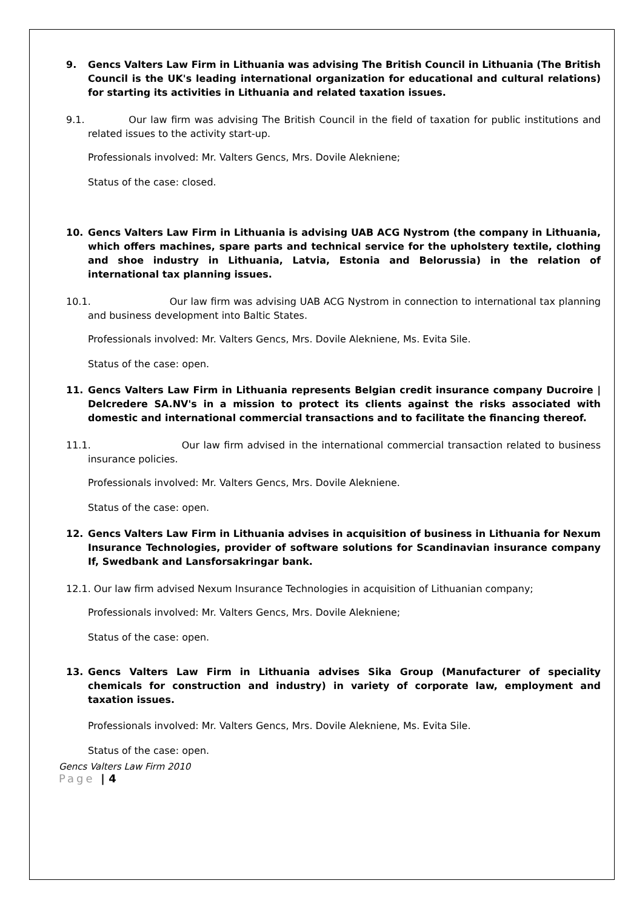9. Gencs Valters Law Firm in Lithuania was advising The British Council in Lithuania (The British Council is the UK's leading international organization for educational and cultural relations) for starting its activities in Lithuania and related taxation issues.
9.1. Our law firm was advising The British Council in the field of taxation for public institutions and related issues to the activity start-up.
Professionals involved: Mr. Valters Gencs, Mrs. Dovile Alekniene;
Status of the case: closed.
10. Gencs Valters Law Firm in Lithuania is advising UAB ACG Nystrom (the company in Lithuania, which offers machines, spare parts and technical service for the upholstery textile, clothing and shoe industry in Lithuania, Latvia, Estonia and Belorussia) in the relation of international tax planning issues.
10.1. Our law firm was advising UAB ACG Nystrom in connection to international tax planning and business development into Baltic States.
Professionals involved: Mr. Valters Gencs, Mrs. Dovile Alekniene, Ms. Evita Sile.
Status of the case: open.
11. Gencs Valters Law Firm in Lithuania represents Belgian credit insurance company Ducroire | Delcredere SA.NV's in a mission to protect its clients against the risks associated with domestic and international commercial transactions and to facilitate the financing thereof.
11.1. Our law firm advised in the international commercial transaction related to business insurance policies.
Professionals involved: Mr. Valters Gencs, Mrs. Dovile Alekniene.
Status of the case: open.
12. Gencs Valters Law Firm in Lithuania advises in acquisition of business in Lithuania for Nexum Insurance Technologies, provider of software solutions for Scandinavian insurance company If, Swedbank and Lansforsakringar bank.
12.1. Our law firm advised Nexum Insurance Technologies in acquisition of Lithuanian company;
Professionals involved: Mr. Valters Gencs, Mrs. Dovile Alekniene;
Status of the case: open.
13. Gencs Valters Law Firm in Lithuania advises Sika Group (Manufacturer of speciality chemicals for construction and industry) in variety of corporate law, employment and taxation issues.
Professionals involved: Mr. Valters Gencs, Mrs. Dovile Alekniene, Ms. Evita Sile.
Status of the case: open.
Gencs Valters Law Firm 2010
Page | 4